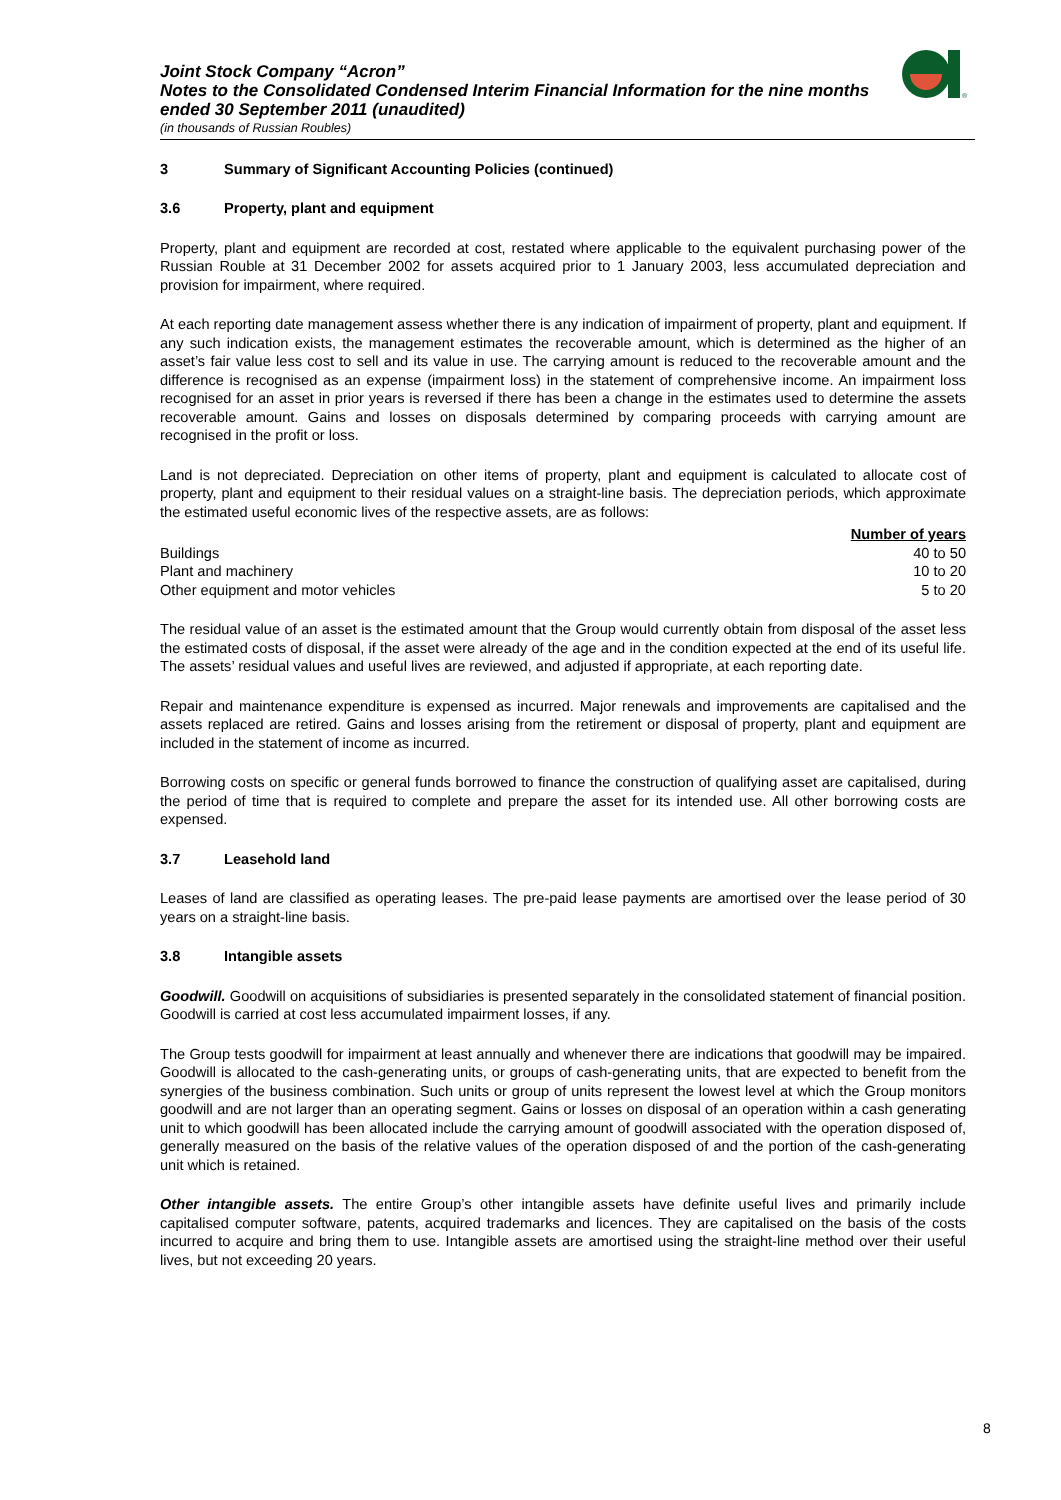®
Joint Stock Company “Acron”
Notes to the Consolidated Condensed Interim Financial Information for the nine months
ended 30 September 2011 (unaudited)
(in thousands of Russian Roubles)
3 Summary of Significant Accounting Policies (continued)
3.6 Property, plant and equipment
Property, plant and equipment are recorded at cost, restated where applicable to the equivalent purchasing power of the Russian Rouble at 31 December 2002 for assets acquired prior to 1 January 2003, less accumulated depreciation and provision for impairment, where required.
At each reporting date management assess whether there is any indication of impairment of property, plant and equipment. If any such indication exists, the management estimates the recoverable amount, which is determined as the higher of an asset’s fair value less cost to sell and its value in use. The carrying amount is reduced to the recoverable amount and the difference is recognised as an expense (impairment loss) in the statement of comprehensive income. An impairment loss recognised for an asset in prior years is reversed if there has been a change in the estimates used to determine the assets recoverable amount. Gains and losses on disposals determined by comparing proceeds with carrying amount are recognised in the profit or loss.
Land is not depreciated. Depreciation on other items of property, plant and equipment is calculated to allocate cost of property, plant and equipment to their residual values on a straight-line basis. The depreciation periods, which approximate the estimated useful economic lives of the respective assets, are as follows:
| | Number of years |
| --- | --- |
| Buildings | 40 to 50 |
| Plant and machinery | 10 to 20 |
| Other equipment and motor vehicles | 5 to 20 |
The residual value of an asset is the estimated amount that the Group would currently obtain from disposal of the asset less the estimated costs of disposal, if the asset were already of the age and in the condition expected at the end of its useful life. The assets’ residual values and useful lives are reviewed, and adjusted if appropriate, at each reporting date.
Repair and maintenance expenditure is expensed as incurred. Major renewals and improvements are capitalised and the assets replaced are retired. Gains and losses arising from the retirement or disposal of property, plant and equipment are included in the statement of income as incurred.
Borrowing costs on specific or general funds borrowed to finance the construction of qualifying asset are capitalised, during the period of time that is required to complete and prepare the asset for its intended use. All other borrowing costs are expensed.
3.7 Leasehold land
Leases of land are classified as operating leases. The pre-paid lease payments are amortised over the lease period of 30 years on a straight-line basis.
3.8 Intangible assets
Goodwill. Goodwill on acquisitions of subsidiaries is presented separately in the consolidated statement of financial position. Goodwill is carried at cost less accumulated impairment losses, if any.
The Group tests goodwill for impairment at least annually and whenever there are indications that goodwill may be impaired. Goodwill is allocated to the cash-generating units, or groups of cash-generating units, that are expected to benefit from the synergies of the business combination. Such units or group of units represent the lowest level at which the Group monitors goodwill and are not larger than an operating segment. Gains or losses on disposal of an operation within a cash generating unit to which goodwill has been allocated include the carrying amount of goodwill associated with the operation disposed of, generally measured on the basis of the relative values of the operation disposed of and the portion of the cash-generating unit which is retained.
Other intangible assets. The entire Group’s other intangible assets have definite useful lives and primarily include capitalised computer software, patents, acquired trademarks and licences. They are capitalised on the basis of the costs incurred to acquire and bring them to use. Intangible assets are amortised using the straight-line method over their useful lives, but not exceeding 20 years.
8